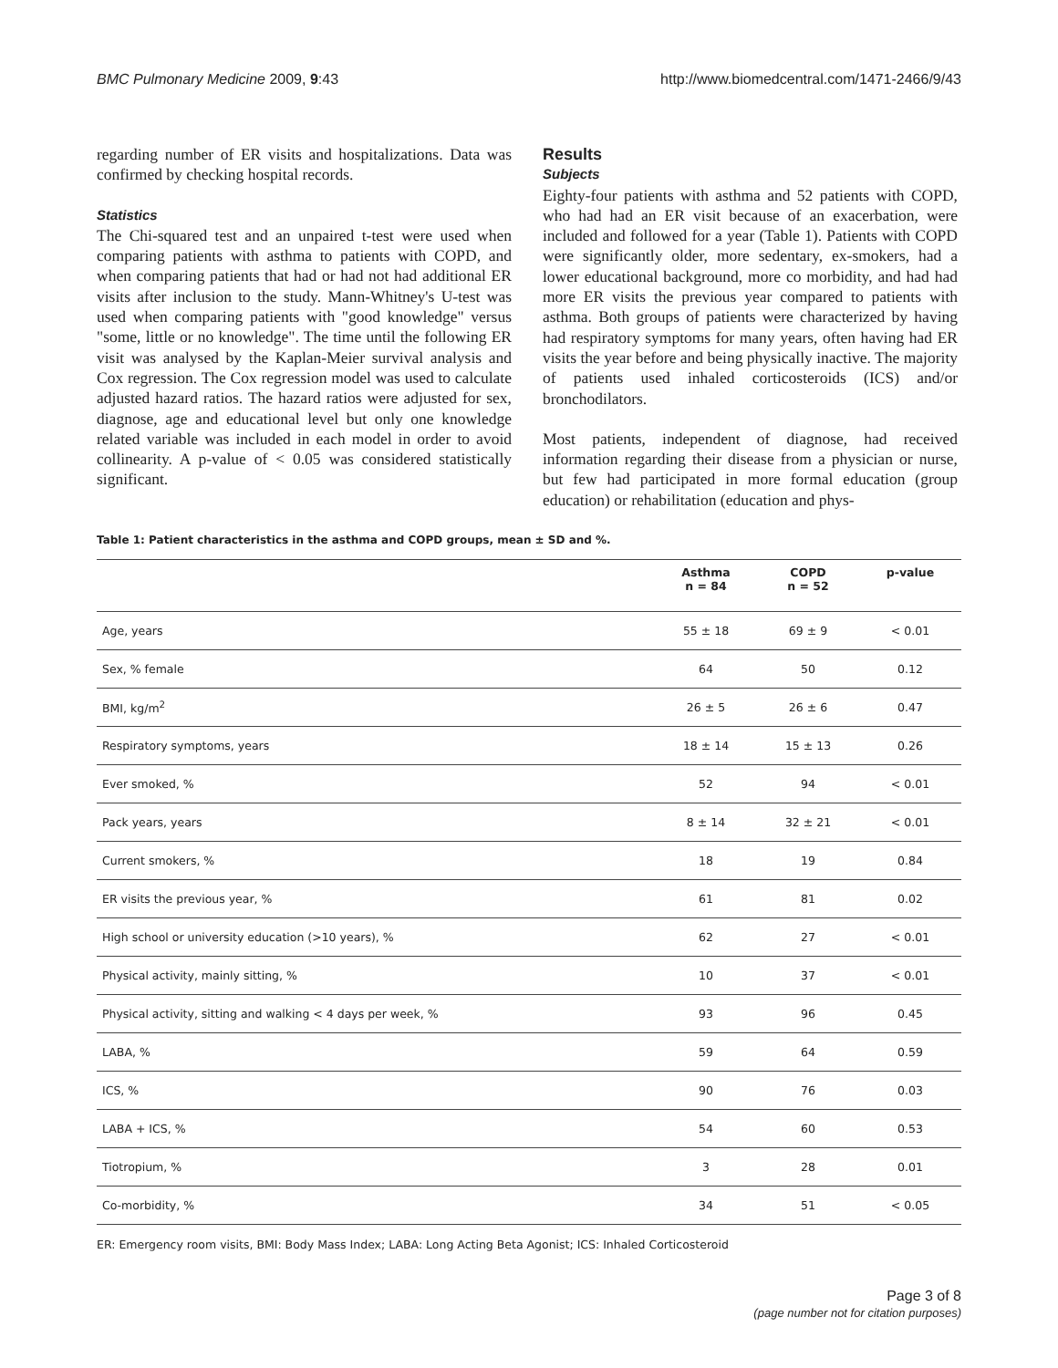BMC Pulmonary Medicine 2009, 9:43 http://www.biomedcentral.com/1471-2466/9/43
regarding number of ER visits and hospitalizations. Data was confirmed by checking hospital records.
Statistics
The Chi-squared test and an unpaired t-test were used when comparing patients with asthma to patients with COPD, and when comparing patients that had or had not had additional ER visits after inclusion to the study. Mann-Whitney's U-test was used when comparing patients with "good knowledge" versus "some, little or no knowledge". The time until the following ER visit was analysed by the Kaplan-Meier survival analysis and Cox regression. The Cox regression model was used to calculate adjusted hazard ratios. The hazard ratios were adjusted for sex, diagnose, age and educational level but only one knowledge related variable was included in each model in order to avoid collinearity. A p-value of < 0.05 was considered statistically significant.
Results
Subjects
Eighty-four patients with asthma and 52 patients with COPD, who had had an ER visit because of an exacerbation, were included and followed for a year (Table 1). Patients with COPD were significantly older, more sedentary, ex-smokers, had a lower educational background, more co morbidity, and had had more ER visits the previous year compared to patients with asthma. Both groups of patients were characterized by having had respiratory symptoms for many years, often having had ER visits the year before and being physically inactive. The majority of patients used inhaled corticosteroids (ICS) and/or bronchodilators.
Most patients, independent of diagnose, had received information regarding their disease from a physician or nurse, but few had participated in more formal education (group education) or rehabilitation (education and phys-
Table 1: Patient characteristics in the asthma and COPD groups, mean ± SD and %.
| | Asthma n = 84 | COPD n = 52 | p-value |
| --- | --- | --- | --- |
| Age, years | 55 ± 18 | 69 ± 9 | < 0.01 |
| Sex, % female | 64 | 50 | 0.12 |
| BMI, kg/m<sup>2</sup> | 26 ± 5 | 26 ± 6 | 0.47 |
| Respiratory symptoms, years | 18 ± 14 | 15 ± 13 | 0.26 |
| Ever smoked, % | 52 | 94 | < 0.01 |
| Pack years, years | 8 ± 14 | 32 ± 21 | < 0.01 |
| Current smokers, % | 18 | 19 | 0.84 |
| ER visits the previous year, % | 61 | 81 | 0.02 |
| High school or university education (>10 years), % | 62 | 27 | < 0.01 |
| Physical activity, mainly sitting, % | 10 | 37 | < 0.01 |
| Physical activity, sitting and walking < 4 days per week, % | 93 | 96 | 0.45 |
| LABA, % | 59 | 64 | 0.59 |
| ICS, % | 90 | 76 | 0.03 |
| LABA + ICS, % | 54 | 60 | 0.53 |
| Tiotropium, % | 3 | 28 | 0.01 |
| Co-morbidity, % | 34 | 51 | < 0.05 |
ER: Emergency room visits, BMI: Body Mass Index; LABA: Long Acting Beta Agonist; ICS: Inhaled Corticosteroid
Page 3 of 8
(page number not for citation purposes)